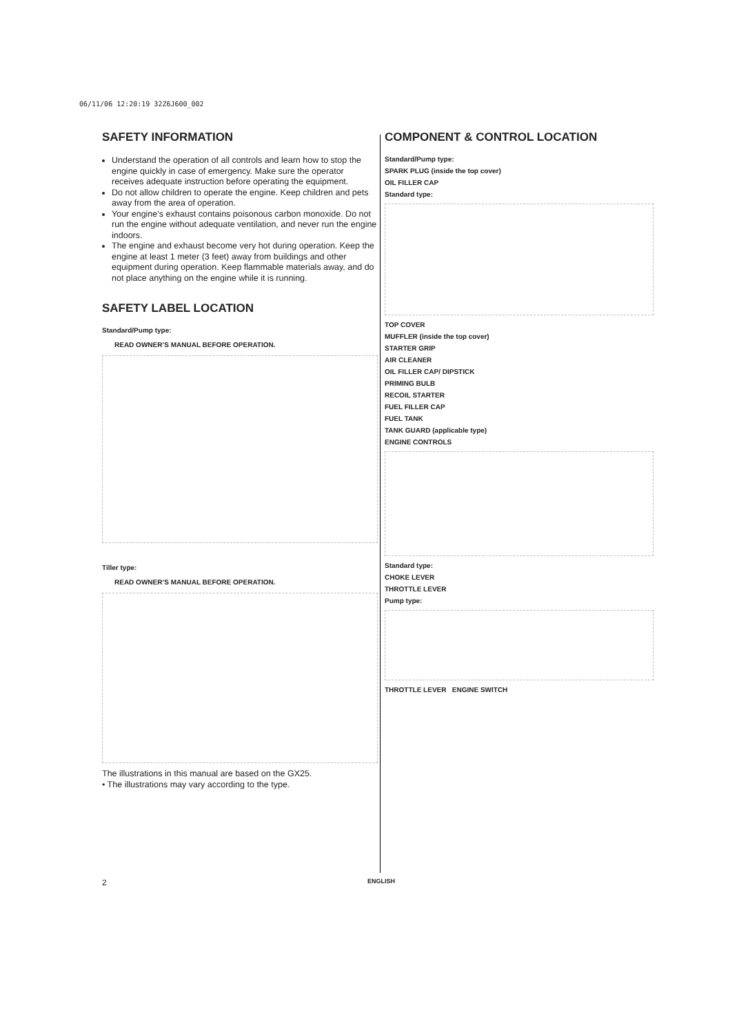06/11/06 12:20:19 32Z6J600_002
SAFETY INFORMATION
Understand the operation of all controls and learn how to stop the engine quickly in case of emergency. Make sure the operator receives adequate instruction before operating the equipment.
Do not allow children to operate the engine. Keep children and pets away from the area of operation.
Your engine’s exhaust contains poisonous carbon monoxide. Do not run the engine without adequate ventilation, and never run the engine indoors.
The engine and exhaust become very hot during operation. Keep the engine at least 1 meter (3 feet) away from buildings and other equipment during operation. Keep flammable materials away, and do not place anything on the engine while it is running.
SAFETY LABEL LOCATION
Standard/Pump type:
READ OWNER’S MANUAL BEFORE OPERATION.
Tiller type:
READ OWNER’S MANUAL BEFORE OPERATION.
The illustrations in this manual are based on the GX25.
• The illustrations may vary according to the type.
COMPONENT & CONTROL LOCATION
Standard/Pump type:
SPARK PLUG (inside the top cover)
OIL FILLER CAP
Standard type:
TOP COVER
MUFFLER (inside the top cover)
STARTER GRIP
AIR CLEANER
OIL FILLER CAP/ DIPSTICK
PRIMING BULB
RECOIL STARTER
FUEL FILLER CAP
FUEL TANK
TANK GUARD (applicable type)
ENGINE CONTROLS
Standard type:
CHOKE LEVER
THROTTLE LEVER
Pump type:
THROTTLE LEVER ENGINE SWITCH
2 ENGLISH